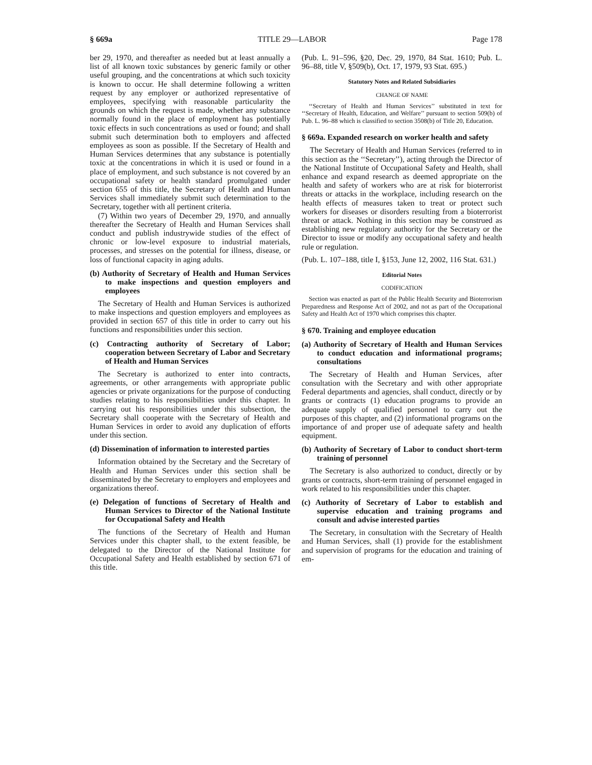§ 669a TITLE 29—LABOR Page 178
ber 29, 1970, and thereafter as needed but at least annually a list of all known toxic substances by generic family or other useful grouping, and the concentrations at which such toxicity is known to occur. He shall determine following a written request by any employer or authorized representative of employees, specifying with reasonable particularity the grounds on which the request is made, whether any substance normally found in the place of employment has potentially toxic effects in such concentrations as used or found; and shall submit such determination both to employers and affected employees as soon as possible. If the Secretary of Health and Human Services determines that any substance is potentially toxic at the concentrations in which it is used or found in a place of employment, and such substance is not covered by an occupational safety or health standard promulgated under section 655 of this title, the Secretary of Health and Human Services shall immediately submit such determination to the Secretary, together with all pertinent criteria.
(7) Within two years of December 29, 1970, and annually thereafter the Secretary of Health and Human Services shall conduct and publish industrywide studies of the effect of chronic or low-level exposure to industrial materials, processes, and stresses on the potential for illness, disease, or loss of functional capacity in aging adults.
(b) Authority of Secretary of Health and Human Services to make inspections and question employers and employees
The Secretary of Health and Human Services is authorized to make inspections and question employers and employees as provided in section 657 of this title in order to carry out his functions and responsibilities under this section.
(c) Contracting authority of Secretary of Labor; cooperation between Secretary of Labor and Secretary of Health and Human Services
The Secretary is authorized to enter into contracts, agreements, or other arrangements with appropriate public agencies or private organizations for the purpose of conducting studies relating to his responsibilities under this chapter. In carrying out his responsibilities under this subsection, the Secretary shall cooperate with the Secretary of Health and Human Services in order to avoid any duplication of efforts under this section.
(d) Dissemination of information to interested parties
Information obtained by the Secretary and the Secretary of Health and Human Services under this section shall be disseminated by the Secretary to employers and employees and organizations thereof.
(e) Delegation of functions of Secretary of Health and Human Services to Director of the National Institute for Occupational Safety and Health
The functions of the Secretary of Health and Human Services under this chapter shall, to the extent feasible, be delegated to the Director of the National Institute for Occupational Safety and Health established by section 671 of this title.
(Pub. L. 91–596, §20, Dec. 29, 1970, 84 Stat. 1610; Pub. L. 96–88, title V, §509(b), Oct. 17, 1979, 93 Stat. 695.)
Statutory Notes and Related Subsidiaries
CHANGE OF NAME
‘‘Secretary of Health and Human Services’’ substituted in text for ‘‘Secretary of Health, Education, and Welfare’’ pursuant to section 509(b) of Pub. L. 96–88 which is classified to section 3508(b) of Title 20, Education.
§ 669a. Expanded research on worker health and safety
The Secretary of Health and Human Services (referred to in this section as the ‘‘Secretary’’), acting through the Director of the National Institute of Occupational Safety and Health, shall enhance and expand research as deemed appropriate on the health and safety of workers who are at risk for bioterrorist threats or attacks in the workplace, including research on the health effects of measures taken to treat or protect such workers for diseases or disorders resulting from a bioterrorist threat or attack. Nothing in this section may be construed as establishing new regulatory authority for the Secretary or the Director to issue or modify any occupational safety and health rule or regulation.
(Pub. L. 107–188, title I, §153, June 12, 2002, 116 Stat. 631.)
Editorial Notes
CODIFICATION
Section was enacted as part of the Public Health Security and Bioterrorism Preparedness and Response Act of 2002, and not as part of the Occupational Safety and Health Act of 1970 which comprises this chapter.
§ 670. Training and employee education
(a) Authority of Secretary of Health and Human Services to conduct education and informational programs; consultations
The Secretary of Health and Human Services, after consultation with the Secretary and with other appropriate Federal departments and agencies, shall conduct, directly or by grants or contracts (1) education programs to provide an adequate supply of qualified personnel to carry out the purposes of this chapter, and (2) informational programs on the importance of and proper use of adequate safety and health equipment.
(b) Authority of Secretary of Labor to conduct short-term training of personnel
The Secretary is also authorized to conduct, directly or by grants or contracts, short-term training of personnel engaged in work related to his responsibilities under this chapter.
(c) Authority of Secretary of Labor to establish and supervise education and training programs and consult and advise interested parties
The Secretary, in consultation with the Secretary of Health and Human Services, shall (1) provide for the establishment and supervision of programs for the education and training of em-